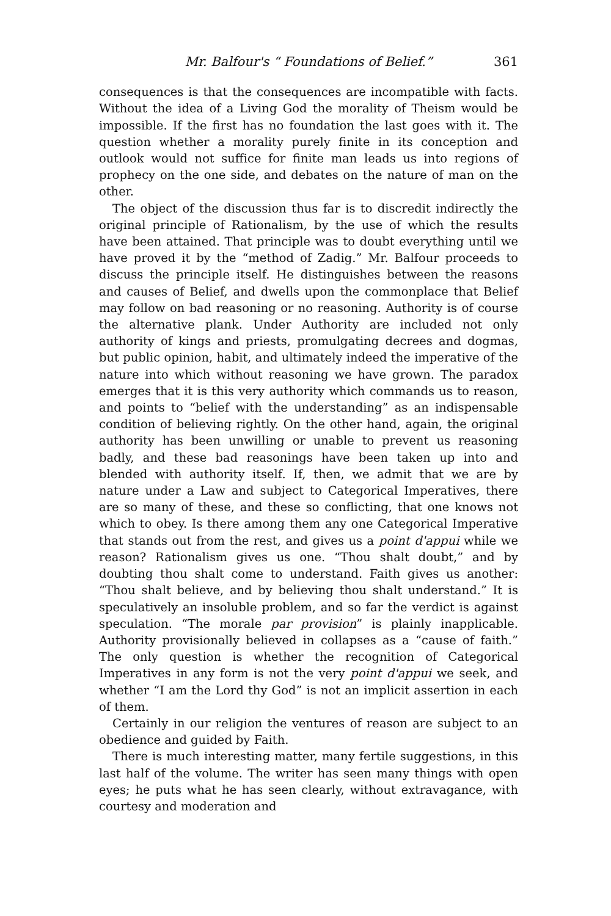Mr. Balfour's “ Foundations of Belief.” 361
consequences is that the consequences are incompatible with facts. Without the idea of a Living God the morality of Theism would be impossible. If the first has no foundation the last goes with it. The question whether a morality purely finite in its conception and outlook would not suffice for finite man leads us into regions of prophecy on the one side, and debates on the nature of man on the other.
The object of the discussion thus far is to discredit indirectly the original principle of Rationalism, by the use of which the results have been attained. That principle was to doubt everything until we have proved it by the “method of Zadig.” Mr. Balfour proceeds to discuss the principle itself. He distinguishes between the reasons and causes of Belief, and dwells upon the commonplace that Belief may follow on bad reasoning or no reasoning. Authority is of course the alternative plank. Under Authority are included not only authority of kings and priests, promulgating decrees and dogmas, but public opinion, habit, and ultimately indeed the imperative of the nature into which without reasoning we have grown. The paradox emerges that it is this very authority which commands us to reason, and points to “belief with the understanding” as an indispensable condition of believing rightly. On the other hand, again, the original authority has been unwilling or unable to prevent us reasoning badly, and these bad reasonings have been taken up into and blended with authority itself. If, then, we admit that we are by nature under a Law and subject to Categorical Imperatives, there are so many of these, and these so conflicting, that one knows not which to obey. Is there among them any one Categorical Imperative that stands out from the rest, and gives us a point d'appui while we reason? Rationalism gives us one. “Thou shalt doubt,” and by doubting thou shalt come to understand. Faith gives us another: “Thou shalt believe, and by believing thou shalt understand.” It is speculatively an insoluble problem, and so far the verdict is against speculation. “The morale par provision” is plainly inapplicable. Authority provisionally believed in collapses as a “cause of faith.” The only question is whether the recognition of Categorical Imperatives in any form is not the very point d'appui we seek, and whether “I am the Lord thy God” is not an implicit assertion in each of them.
Certainly in our religion the ventures of reason are subject to an obedience and guided by Faith.
There is much interesting matter, many fertile suggestions, in this last half of the volume. The writer has seen many things with open eyes; he puts what he has seen clearly, without extravagance, with courtesy and moderation and